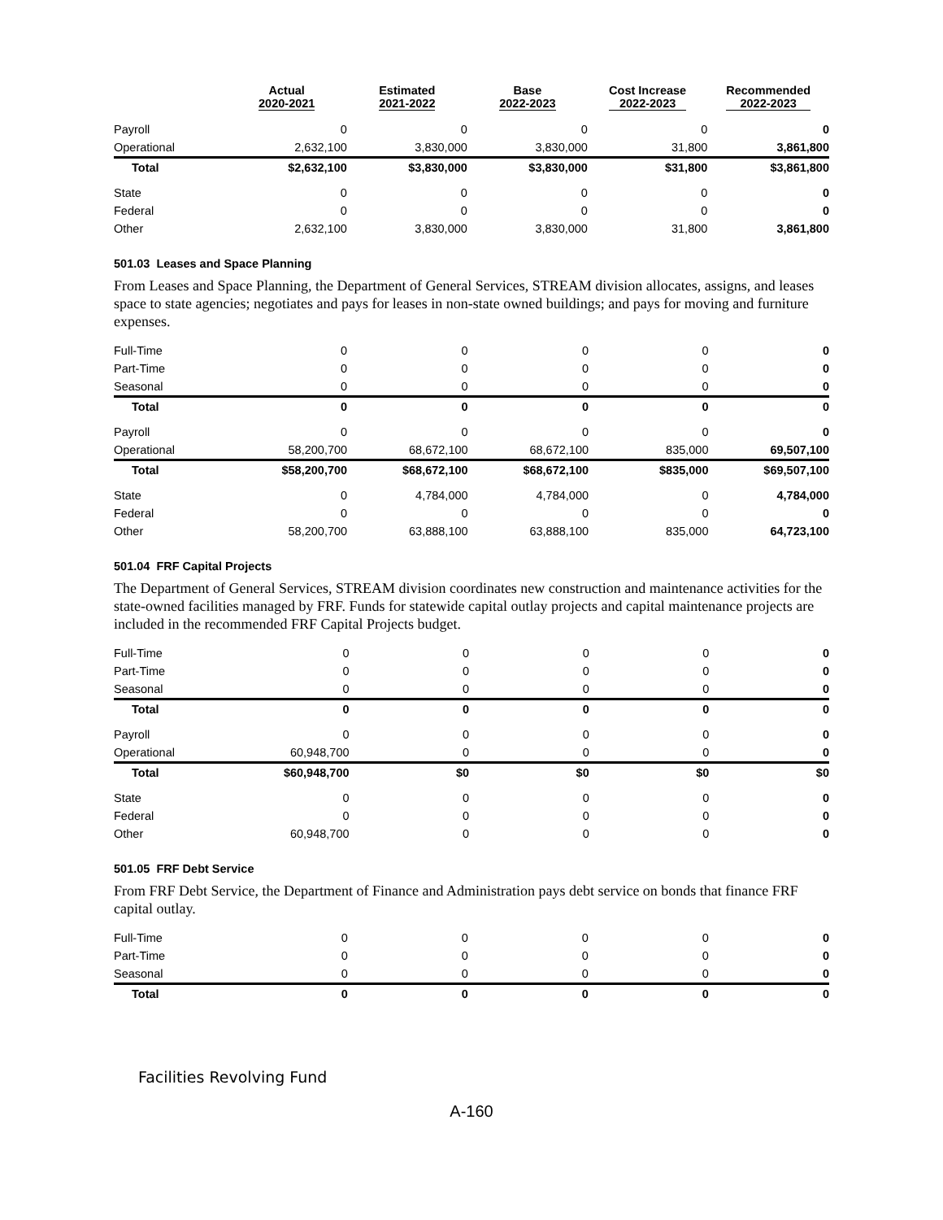| | Actual 2020-2021 | Estimated 2021-2022 | Base 2022-2023 | Cost Increase 2022-2023 | Recommended 2022-2023 |
| --- | --- | --- | --- | --- | --- |
| Payroll | 0 | 0 | 0 | 0 | 0 |
| Operational | 2,632,100 | 3,830,000 | 3,830,000 | 31,800 | 3,861,800 |
| Total | $2,632,100 | $3,830,000 | $3,830,000 | $31,800 | $3,861,800 |
| State | 0 | 0 | 0 | 0 | 0 |
| Federal | 0 | 0 | 0 | 0 | 0 |
| Other | 2,632,100 | 3,830,000 | 3,830,000 | 31,800 | 3,861,800 |
501.03 Leases and Space Planning
From Leases and Space Planning, the Department of General Services, STREAM division allocates, assigns, and leases space to state agencies; negotiates and pays for leases in non-state owned buildings; and pays for moving and furniture expenses.
| Full-Time | 0 | 0 | 0 | 0 | 0 |
| Part-Time | 0 | 0 | 0 | 0 | 0 |
| Seasonal | 0 | 0 | 0 | 0 | 0 |
| Total | 0 | 0 | 0 | 0 | 0 |
| Payroll | 0 | 0 | 0 | 0 | 0 |
| Operational | 58,200,700 | 68,672,100 | 68,672,100 | 835,000 | 69,507,100 |
| Total | $58,200,700 | $68,672,100 | $68,672,100 | $835,000 | $69,507,100 |
| State | 0 | 4,784,000 | 4,784,000 | 0 | 4,784,000 |
| Federal | 0 | 0 | 0 | 0 | 0 |
| Other | 58,200,700 | 63,888,100 | 63,888,100 | 835,000 | 64,723,100 |
501.04 FRF Capital Projects
The Department of General Services, STREAM division coordinates new construction and maintenance activities for the state-owned facilities managed by FRF. Funds for statewide capital outlay projects and capital maintenance projects are included in the recommended FRF Capital Projects budget.
| Full-Time | 0 | 0 | 0 | 0 | 0 |
| Part-Time | 0 | 0 | 0 | 0 | 0 |
| Seasonal | 0 | 0 | 0 | 0 | 0 |
| Total | 0 | 0 | 0 | 0 | 0 |
| Payroll | 0 | 0 | 0 | 0 | 0 |
| Operational | 60,948,700 | 0 | 0 | 0 | 0 |
| Total | $60,948,700 | $0 | $0 | $0 | $0 |
| State | 0 | 0 | 0 | 0 | 0 |
| Federal | 0 | 0 | 0 | 0 | 0 |
| Other | 60,948,700 | 0 | 0 | 0 | 0 |
501.05 FRF Debt Service
From FRF Debt Service, the Department of Finance and Administration pays debt service on bonds that finance FRF capital outlay.
| Full-Time | 0 | 0 | 0 | 0 | 0 |
| Part-Time | 0 | 0 | 0 | 0 | 0 |
| Seasonal | 0 | 0 | 0 | 0 | 0 |
| Total | 0 | 0 | 0 | 0 | 0 |
Facilities Revolving Fund
A-160